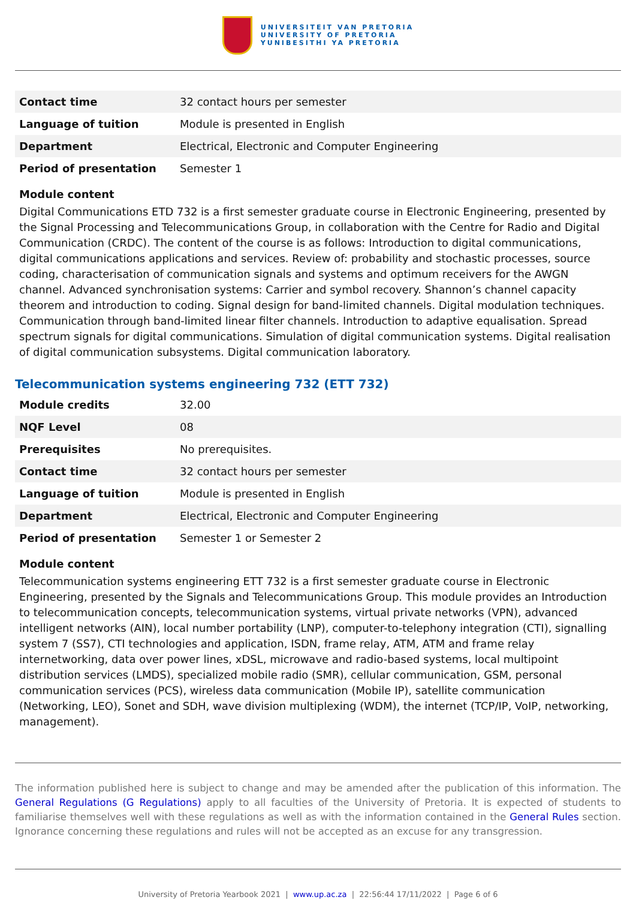UNIVERSITEIT VAN PRETORIA
UNIVERSITY OF PRETORIA
YUNIBESITHI YA PRETORIA
| Contact time | 32 contact hours per semester |
| Language of tuition | Module is presented in English |
| Department | Electrical, Electronic and Computer Engineering |
| Period of presentation | Semester 1 |
Module content
Digital Communications ETD 732 is a first semester graduate course in Electronic Engineering, presented by the Signal Processing and Telecommunications Group, in collaboration with the Centre for Radio and Digital Communication (CRDC). The content of the course is as follows: Introduction to digital communications, digital communications applications and services. Review of: probability and stochastic processes, source coding, characterisation of communication signals and systems and optimum receivers for the AWGN channel. Advanced synchronisation systems: Carrier and symbol recovery. Shannon’s channel capacity theorem and introduction to coding. Signal design for band-limited channels. Digital modulation techniques. Communication through band-limited linear filter channels. Introduction to adaptive equalisation. Spread spectrum signals for digital communications. Simulation of digital communication systems. Digital realisation of digital communication subsystems. Digital communication laboratory.
Telecommunication systems engineering 732 (ETT 732)
| Module credits | 32.00 |
| NQF Level | 08 |
| Prerequisites | No prerequisites. |
| Contact time | 32 contact hours per semester |
| Language of tuition | Module is presented in English |
| Department | Electrical, Electronic and Computer Engineering |
| Period of presentation | Semester 1 or Semester 2 |
Module content
Telecommunication systems engineering ETT 732 is a first semester graduate course in Electronic Engineering, presented by the Signals and Telecommunications Group. This module provides an Introduction to telecommunication concepts, telecommunication systems, virtual private networks (VPN), advanced intelligent networks (AIN), local number portability (LNP), computer-to-telephony integration (CTI), signalling system 7 (SS7), CTI technologies and application, ISDN, frame relay, ATM, ATM and frame relay internetworking, data over power lines, xDSL, microwave and radio-based systems, local multipoint distribution services (LMDS), specialized mobile radio (SMR), cellular communication, GSM, personal communication services (PCS), wireless data communication (Mobile IP), satellite communication (Networking, LEO), Sonet and SDH, wave division multiplexing (WDM), the internet (TCP/IP, VoIP, networking, management).
The information published here is subject to change and may be amended after the publication of this information. The General Regulations (G Regulations) apply to all faculties of the University of Pretoria. It is expected of students to familiarise themselves well with these regulations as well as with the information contained in the General Rules section. Ignorance concerning these regulations and rules will not be accepted as an excuse for any transgression.
University of Pretoria Yearbook 2021 | www.up.ac.za | 22:56:44 17/11/2022 | Page 6 of 6